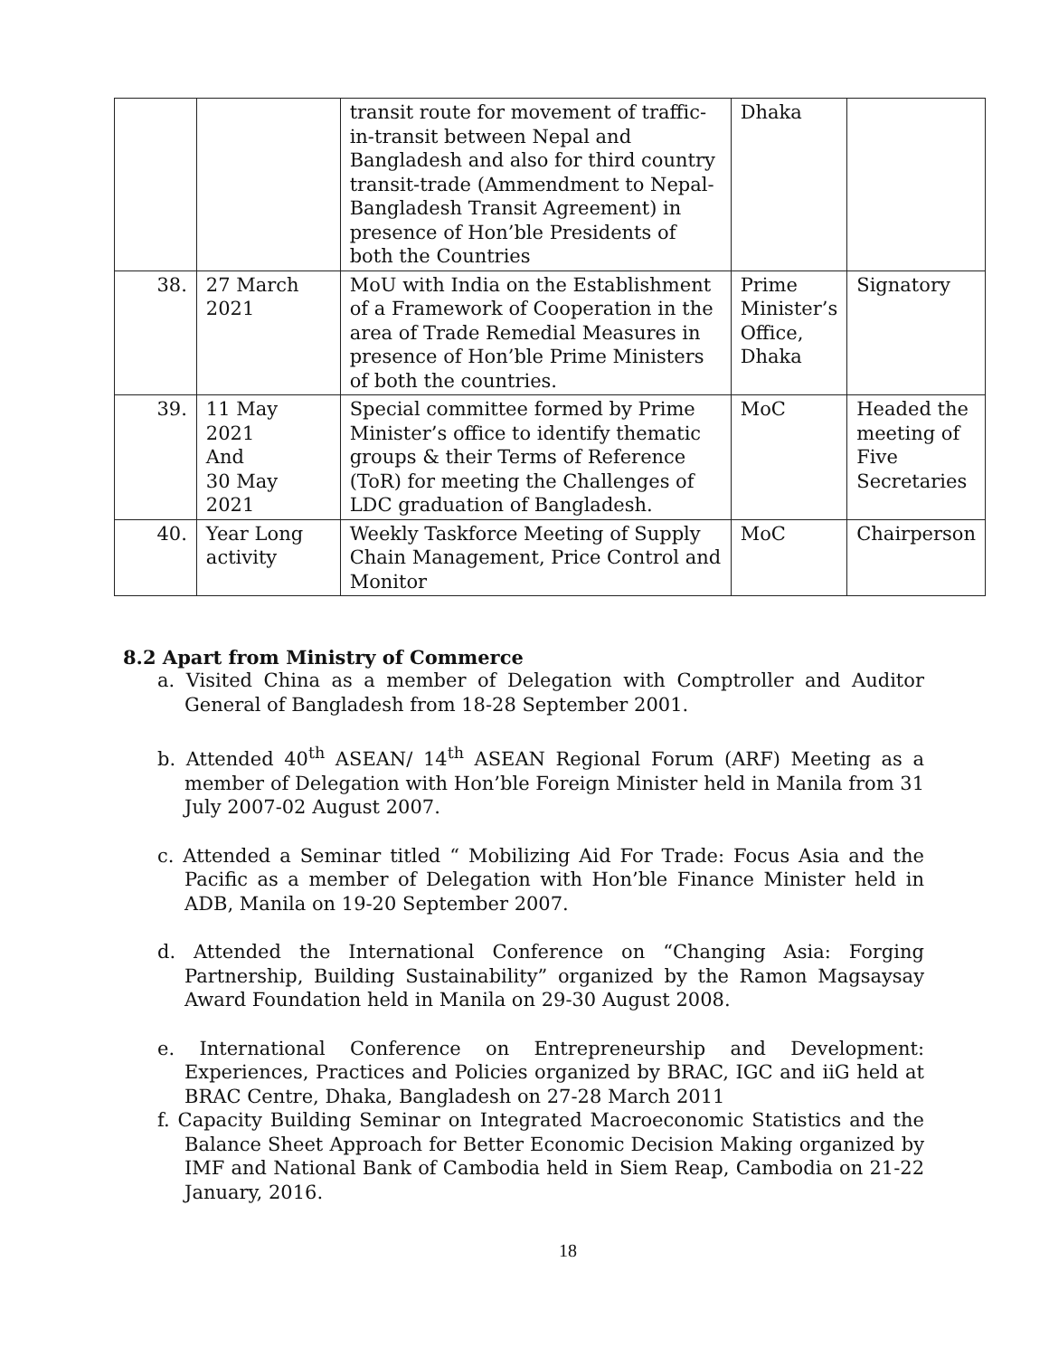| | | transit route for movement of traffic-in-transit between Nepal and Bangladesh and also for third country transit-trade (Ammendment to Nepal-Bangladesh Transit Agreement) in presence of Hon’ble Presidents of both the Countries | Dhaka | |
| 38. | 27 March 2021 | MoU with India on the Establishment of a Framework of Cooperation in the area of Trade Remedial Measures in presence of Hon’ble Prime Ministers of both the countries. | Prime Minister’s Office, Dhaka | Signatory |
| 39. | 11 May 2021 And 30 May 2021 | Special committee formed by Prime Minister’s office to identify thematic groups & their Terms of Reference (ToR) for meeting the Challenges of LDC graduation of Bangladesh. | MoC | Headed the meeting of Five Secretaries |
| 40. | Year Long activity | Weekly Taskforce Meeting of Supply Chain Management, Price Control and Monitor | MoC | Chairperson |
8.2 Apart from Ministry of Commerce
a. Visited China as a member of Delegation with Comptroller and Auditor General of Bangladesh from 18-28 September 2001.
b. Attended 40<sup>th</sup> ASEAN/ 14<sup>th</sup> ASEAN Regional Forum (ARF) Meeting as a member of Delegation with Hon’ble Foreign Minister held in Manila from 31 July 2007-02 August 2007.
c. Attended a Seminar titled “ Mobilizing Aid For Trade: Focus Asia and the Pacific as a member of Delegation with Hon’ble Finance Minister held in ADB, Manila on 19-20 September 2007.
d. Attended the International Conference on “Changing Asia: Forging Partnership, Building Sustainability” organized by the Ramon Magsaysay Award Foundation held in Manila on 29-30 August 2008.
e. International Conference on Entrepreneurship and Development: Experiences, Practices and Policies organized by BRAC, IGC and iiG held at BRAC Centre, Dhaka, Bangladesh on 27-28 March 2011
f. Capacity Building Seminar on Integrated Macroeconomic Statistics and the Balance Sheet Approach for Better Economic Decision Making organized by IMF and National Bank of Cambodia held in Siem Reap, Cambodia on 21-22 January, 2016.
18